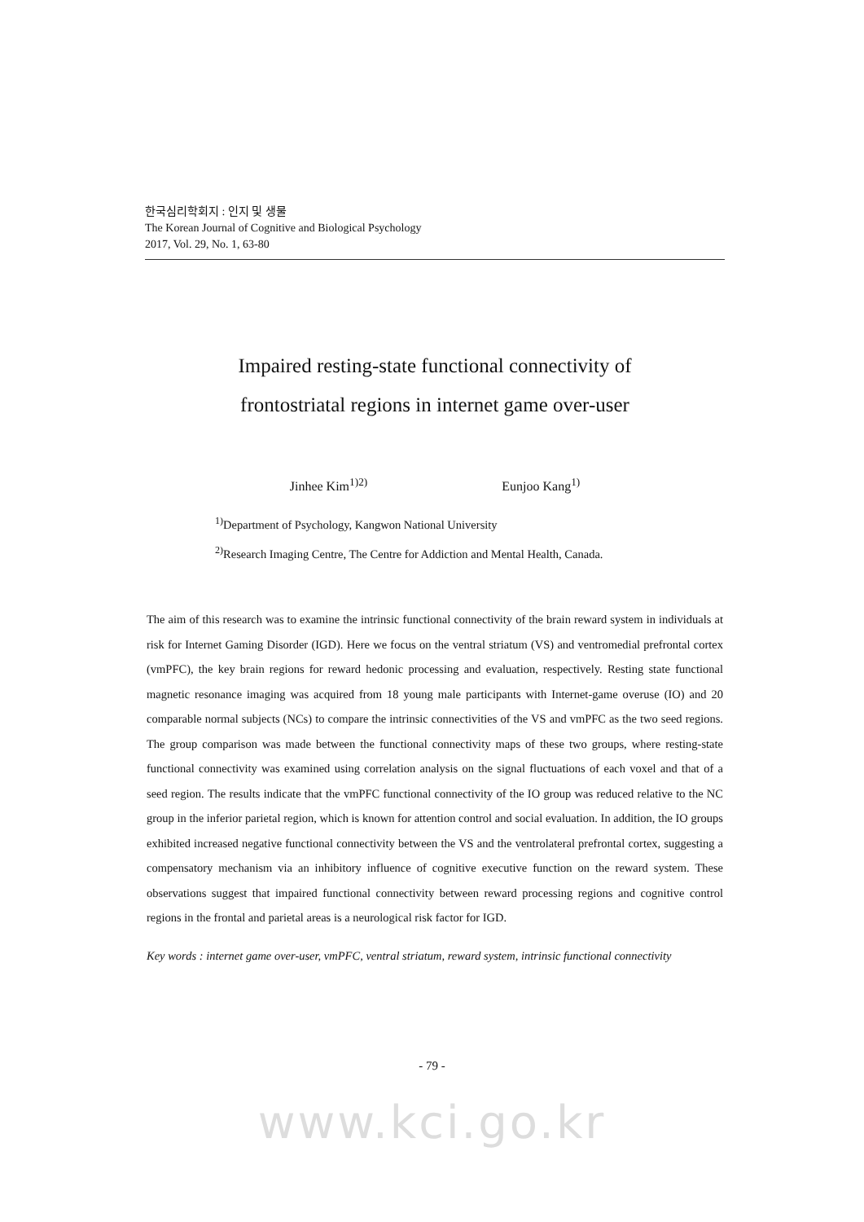한국심리학회지 : 인지 및 생물
The Korean Journal of Cognitive and Biological Psychology
2017, Vol. 29, No. 1, 63-80
Impaired resting-state functional connectivity of
frontostriatal regions in internet game over-user
Jinhee Kim<sup>1)2)</sup> Eunjoo Kang<sup>1)</sup>
<sup>1)</sup> Department of Psychology, Kangwon National University
<sup>2)</sup> Research Imaging Centre, The Centre for Addiction and Mental Health, Canada.
The aim of this research was to examine the intrinsic functional connectivity of the brain reward system in individuals at risk for Internet Gaming Disorder (IGD). Here we focus on the ventral striatum (VS) and ventromedial prefrontal cortex (vmPFC), the key brain regions for reward hedonic processing and evaluation, respectively. Resting state functional magnetic resonance imaging was acquired from 18 young male participants with Internet-game overuse (IO) and 20 comparable normal subjects (NCs) to compare the intrinsic connectivities of the VS and vmPFC as the two seed regions. The group comparison was made between the functional connectivity maps of these two groups, where resting-state functional connectivity was examined using correlation analysis on the signal fluctuations of each voxel and that of a seed region. The results indicate that the vmPFC functional connectivity of the IO group was reduced relative to the NC group in the inferior parietal region, which is known for attention control and social evaluation. In addition, the IO groups exhibited increased negative functional connectivity between the VS and the ventrolateral prefrontal cortex, suggesting a compensatory mechanism via an inhibitory influence of cognitive executive function on the reward system. These observations suggest that impaired functional connectivity between reward processing regions and cognitive control regions in the frontal and parietal areas is a neurological risk factor for IGD.
Key words : internet game over-user, vmPFC, ventral striatum, reward system, intrinsic functional connectivity
- 79 -
www.kci.go.kr